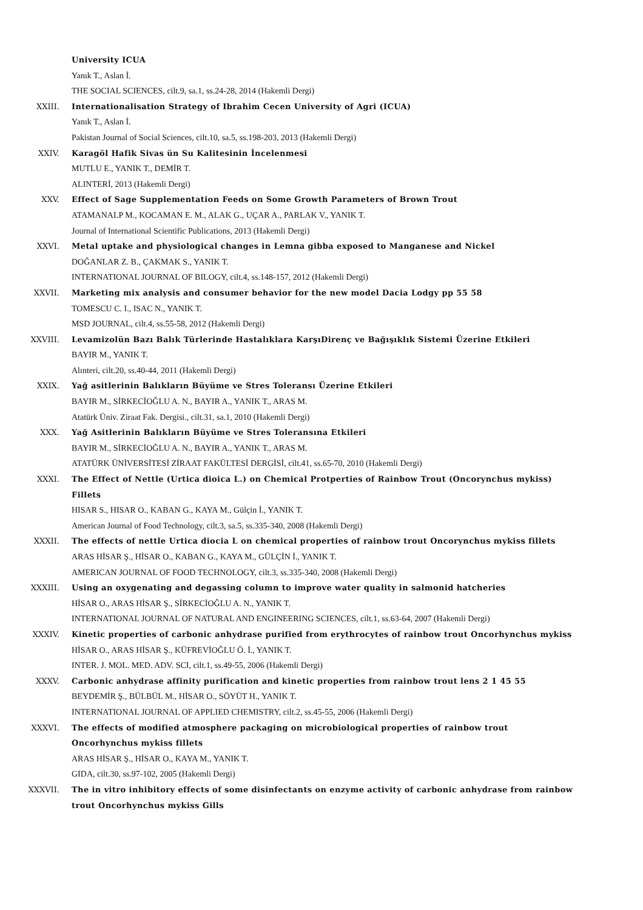University ICUA
Yanık T., Aslan İ.
THE SOCIAL SCIENCES, cilt.9, sa.1, ss.24-28, 2014 (Hakemli Dergi)
XXIII. Internationalisation Strategy of Ibrahim Cecen University of Agri (ICUA)
Yanık T., Aslan İ.
Pakistan Journal of Social Sciences, cilt.10, sa.5, ss.198-203, 2013 (Hakemli Dergi)
XXIV. Karagöl Hafik Sivas ün Su Kalitesinin İncelenmesi
MUTLU E., YANIK T., DEMİR T.
ALINTERİ, 2013 (Hakemli Dergi)
XXV. Effect of Sage Supplementation Feeds on Some Growth Parameters of Brown Trout
ATAMANALP M., KOCAMAN E. M., ALAK G., UÇAR A., PARLAK V., YANIK T.
Journal of International Scientific Publications, 2013 (Hakemli Dergi)
XXVI. Metal uptake and physiological changes in Lemna gibba exposed to Manganese and Nickel
DOĞANLAR Z. B., ÇAKMAK S., YANIK T.
INTERNATIONAL JOURNAL OF BILOGY, cilt.4, ss.148-157, 2012 (Hakemli Dergi)
XXVII. Marketing mix analysis and consumer behavior for the new model Dacia Lodgy pp 55 58
TOMESCU C. I., ISAC N., YANIK T.
MSD JOURNAL, cilt.4, ss.55-58, 2012 (Hakemli Dergi)
XXVIII. Levamizolün Bazı Balık Türlerinde Hastalıklara KarşıDirenç ve Bağışıklık Sistemi Üzerine Etkileri
BAYIR M., YANIK T.
Alınteri, cilt.20, ss.40-44, 2011 (Hakemli Dergi)
XXIX. Yağ asitlerinin Balıkların Büyüme ve Stres Toleransı Üzerine Etkileri
BAYIR M., SİRKECİOĞLU A. N., BAYIR A., YANIK T., ARAS M.
Atatürk Üniv. Ziraat Fak. Dergisi., cilt.31, sa.1, 2010 (Hakemli Dergi)
XXX. Yağ Asitlerinin Balıkların Büyüme ve Stres Toleransına Etkileri
BAYIR M., SİRKECİOĞLU A. N., BAYIR A., YANIK T., ARAS M.
ATATÜRK ÜNİVERSİTESİ ZİRAAT FAKÜLTESİ DERGİSİ, cilt.41, ss.65-70, 2010 (Hakemli Dergi)
XXXI. The Effect of Nettle (Urtica dioica L.) on Chemical Protperties of Rainbow Trout (Oncorynchus mykiss) Fillets
HISAR S., HISAR O., KABAN G., KAYA M., Gülçin İ., YANIK T.
American Journal of Food Technology, cilt.3, sa.5, ss.335-340, 2008 (Hakemli Dergi)
XXXII. The effects of nettle Urtica diocia L on chemical properties of rainbow trout Oncorynchus mykiss fillets
ARAS HİSAR Ş., HİSAR O., KABAN G., KAYA M., GÜLÇİN İ., YANIK T.
AMERICAN JOURNAL OF FOOD TECHNOLOGY, cilt.3, ss.335-340, 2008 (Hakemli Dergi)
XXXIII. Using an oxygenating and degassing column to improve water quality in salmonid hatcheries
HİSAR O., ARAS HİSAR Ş., SİRKECİOĞLU A. N., YANIK T.
INTERNATIONAL JOURNAL OF NATURAL AND ENGINEERING SCIENCES, cilt.1, ss.63-64, 2007 (Hakemli Dergi)
XXXIV. Kinetic properties of carbonic anhydrase purified from erythrocytes of rainbow trout Oncorhynchus mykiss
HİSAR O., ARAS HİSAR Ş., KÜFREVİOĞLU Ö. İ., YANIK T.
INTER. J. MOL. MED. ADV. SCI, cilt.1, ss.49-55, 2006 (Hakemli Dergi)
XXXV. Carbonic anhydrase affinity purification and kinetic properties from rainbow trout lens 2 1 45 55
BEYDEMİR Ş., BÜLBÜL M., HİSAR O., SÖYÜT H., YANIK T.
INTERNATIONAL JOURNAL OF APPLIED CHEMISTRY, cilt.2, ss.45-55, 2006 (Hakemli Dergi)
XXXVI. The effects of modified atmosphere packaging on microbiological properties of rainbow trout Oncorhynchus mykiss fillets
ARAS HİSAR Ş., HİSAR O., KAYA M., YANIK T.
GIDA, cilt.30, ss.97-102, 2005 (Hakemli Dergi)
XXXVII. The in vitro inhibitory effects of some disinfectants on enzyme activity of carbonic anhydrase from rainbow trout Oncorhynchus mykiss Gills